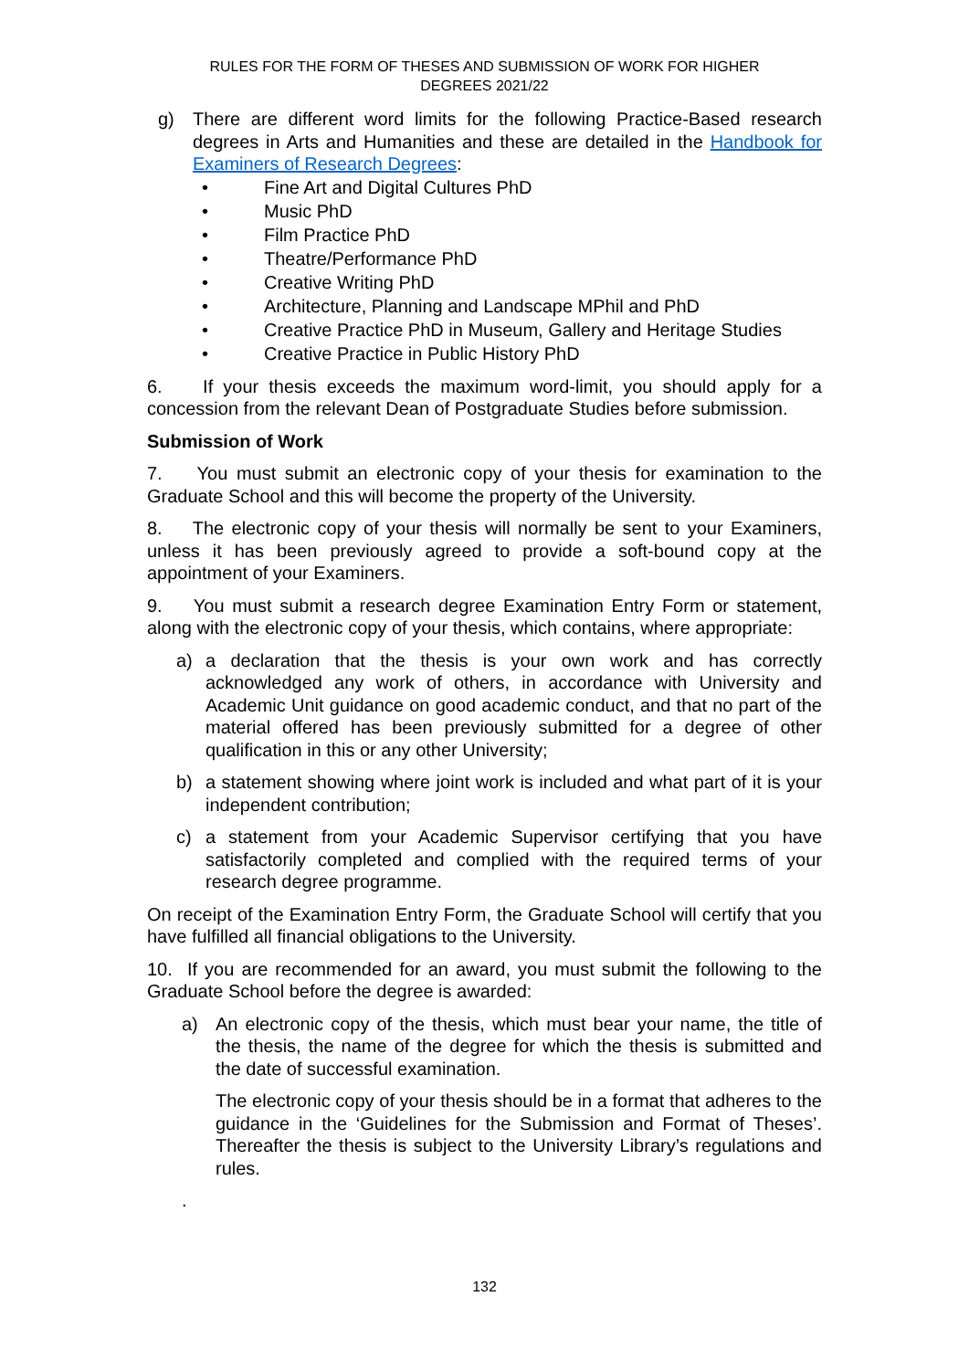RULES FOR THE FORM OF THESES AND SUBMISSION OF WORK FOR HIGHER
DEGREES 2021/22
g) There are different word limits for the following Practice-Based research degrees in Arts and Humanities and these are detailed in the Handbook for Examiners of Research Degrees:
• Fine Art and Digital Cultures PhD
• Music PhD
• Film Practice PhD
• Theatre/Performance PhD
• Creative Writing PhD
• Architecture, Planning and Landscape MPhil and PhD
• Creative Practice PhD in Museum, Gallery and Heritage Studies
• Creative Practice in Public History PhD
6. If your thesis exceeds the maximum word-limit, you should apply for a concession from the relevant Dean of Postgraduate Studies before submission.
Submission of Work
7. You must submit an electronic copy of your thesis for examination to the Graduate School and this will become the property of the University.
8. The electronic copy of your thesis will normally be sent to your Examiners, unless it has been previously agreed to provide a soft-bound copy at the appointment of your Examiners.
9. You must submit a research degree Examination Entry Form or statement, along with the electronic copy of your thesis, which contains, where appropriate:
a) a declaration that the thesis is your own work and has correctly acknowledged any work of others, in accordance with University and Academic Unit guidance on good academic conduct, and that no part of the material offered has been previously submitted for a degree of other qualification in this or any other University;
b) a statement showing where joint work is included and what part of it is your independent contribution;
c) a statement from your Academic Supervisor certifying that you have satisfactorily completed and complied with the required terms of your research degree programme.
On receipt of the Examination Entry Form, the Graduate School will certify that you have fulfilled all financial obligations to the University.
10. If you are recommended for an award, you must submit the following to the Graduate School before the degree is awarded:
a) An electronic copy of the thesis, which must bear your name, the title of the thesis, the name of the degree for which the thesis is submitted and the date of successful examination.
The electronic copy of your thesis should be in a format that adheres to the guidance in the ‘Guidelines for the Submission and Format of Theses’. Thereafter the thesis is subject to the University Library’s regulations and rules.
.
132